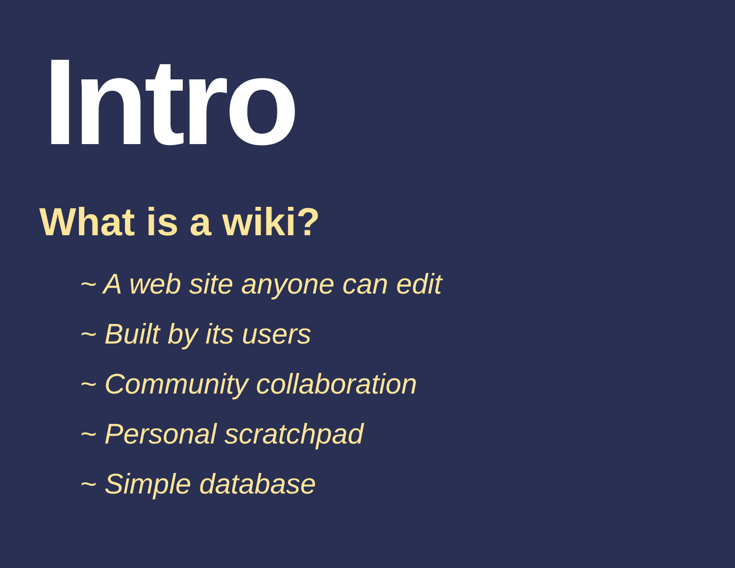Intro
What is a wiki?
~ A web site anyone can edit
~ Built by its users
~ Community collaboration
~ Personal scratchpad
~ Simple database